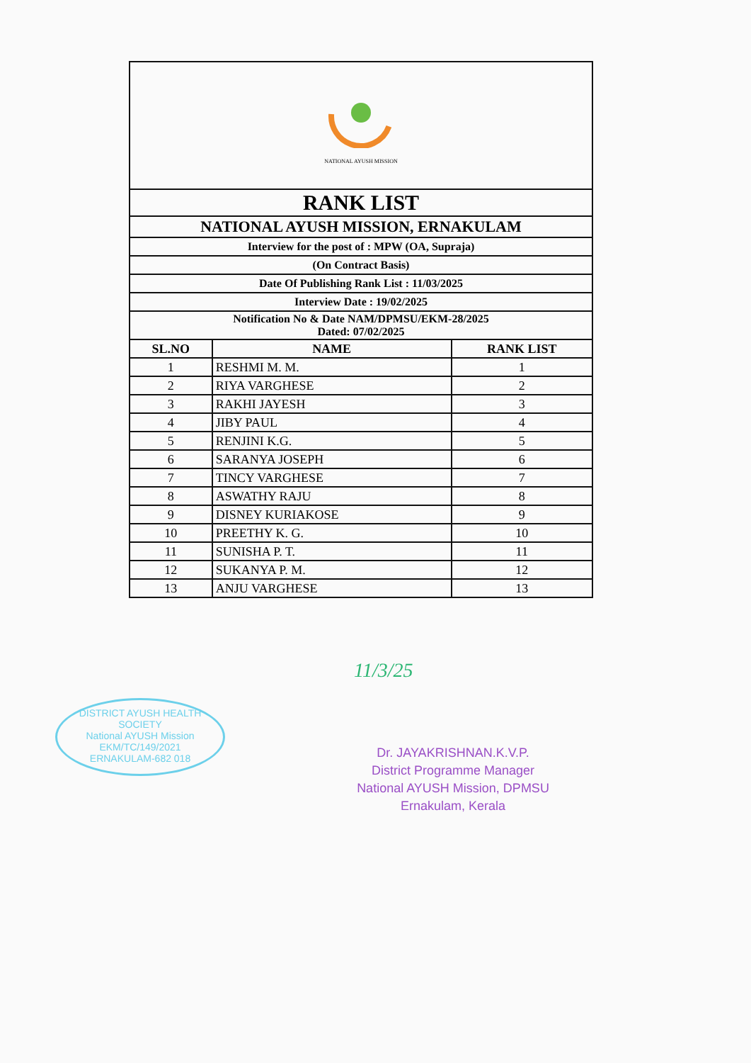| NATIONAL AYUSH MISSION | | |
| RANK LIST | | |
| NATIONAL AYUSH MISSION, ERNAKULAM | | |
| Interview for the post of : MPW (OA, Supraja) | | |
| (On Contract Basis) | | |
| Date Of Publishing Rank List : 11/03/2025 | | |
| Interview Date : 19/02/2025 | | |
| Notification No & Date NAM/DPMSU/EKM-28/2025 Dated: 07/02/2025 | | |
| SL.NO | NAME | RANK LIST |
| 1 | RESHMI M. M. | 1 |
| 2 | RIYA VARGHESE | 2 |
| 3 | RAKHI JAYESH | 3 |
| 4 | JIBY PAUL | 4 |
| 5 | RENJINI K.G. | 5 |
| 6 | SARANYA JOSEPH | 6 |
| 7 | TINCY VARGHESE | 7 |
| 8 | ASWATHY RAJU | 8 |
| 9 | DISNEY KURIAKOSE | 9 |
| 10 | PREETHY K. G. | 10 |
| 11 | SUNISHA P. T. | 11 |
| 12 | SUKANYA P. M. | 12 |
| 13 | ANJU VARGHESE | 13 |
DISTRICT AYUSH HEALTH SOCIETY
National AYUSH Mission
EKM/TC/149/2021
ERNAKULAM-682 018
11/3/25
Dr. JAYAKRISHNAN.K.V.P.
District Programme Manager
National AYUSH Mission, DPMSU
Ernakulam, Kerala